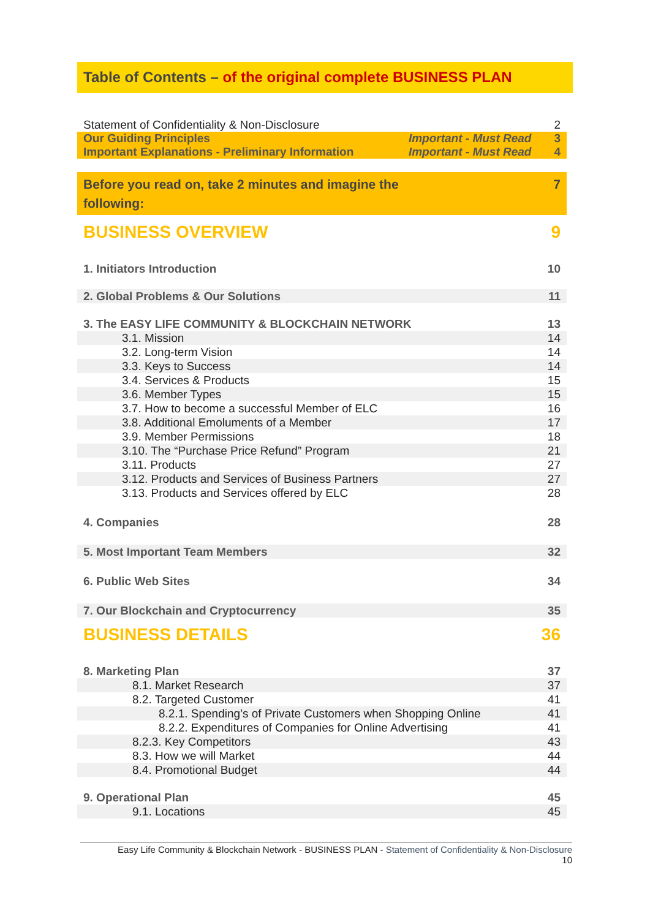Table of Contents – of the original complete BUSINESS PLAN
Statement of Confidentiality & Non-Disclosure 2
Our Guiding Principles Important - Must Read 3
Important Explanations - Preliminary Information Important - Must Read 4
Before you read on, take 2 minutes and imagine the
following: 7
BUSINESS OVERVIEW 9
1. Initiators Introduction 10
2. Global Problems & Our Solutions 11
3. The EASY LIFE COMMUNITY & BLOCKCHAIN NETWORK 13
3.1. Mission 14
3.2. Long-term Vision 14
3.3. Keys to Success 14
3.4. Services & Products 15
3.6. Member Types 15
3.7. How to become a successful Member of ELC 16
3.8. Additional Emoluments of a Member 17
3.9. Member Permissions 18
3.10. The “Purchase Price Refund” Program 21
3.11. Products 27
3.12. Products and Services of Business Partners 27
3.13. Products and Services offered by ELC 28
4. Companies 28
5. Most Important Team Members 32
6. Public Web Sites 34
7. Our Blockchain and Cryptocurrency 35
BUSINESS DETAILS 36
8. Marketing Plan 37
8.1. Market Research 37
8.2. Targeted Customer 41
8.2.1. Spending’s of Private Customers when Shopping Online 41
8.2.2. Expenditures of Companies for Online Advertising 41
8.2.3. Key Competitors 43
8.3. How we will Market 44
8.4. Promotional Budget 44
9. Operational Plan 45
9.1. Locations 45
Easy Life Community & Blockchain Network - BUSINESS PLAN - Statement of Confidentiality & Non-Disclosure
10